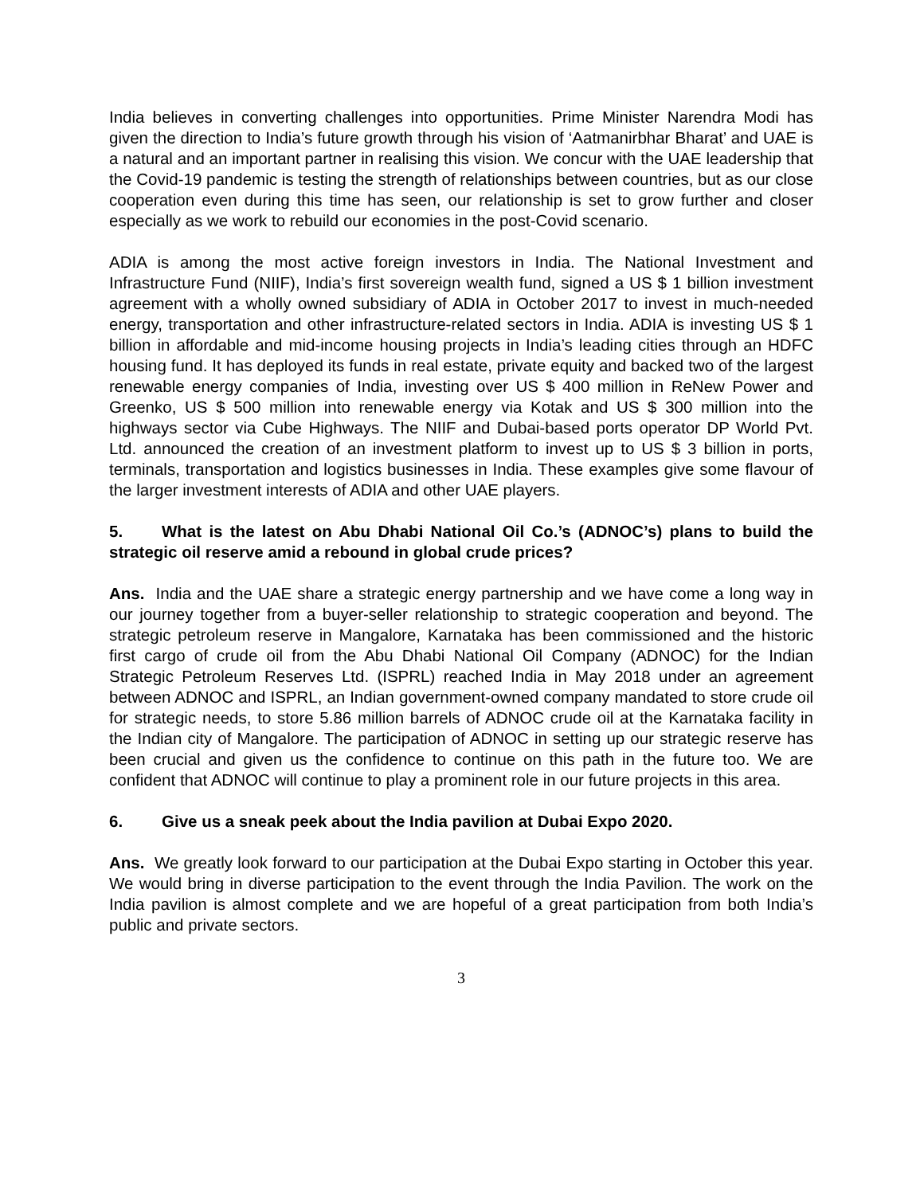India believes in converting challenges into opportunities. Prime Minister Narendra Modi has given the direction to India’s future growth through his vision of ‘Aatmanirbhar Bharat’ and UAE is a natural and an important partner in realising this vision. We concur with the UAE leadership that the Covid-19 pandemic is testing the strength of relationships between countries, but as our close cooperation even during this time has seen, our relationship is set to grow further and closer especially as we work to rebuild our economies in the post-Covid scenario.
ADIA is among the most active foreign investors in India. The National Investment and Infrastructure Fund (NIIF), India’s first sovereign wealth fund, signed a US $ 1 billion investment agreement with a wholly owned subsidiary of ADIA in October 2017 to invest in much-needed energy, transportation and other infrastructure-related sectors in India. ADIA is investing US $ 1 billion in affordable and mid-income housing projects in India’s leading cities through an HDFC housing fund. It has deployed its funds in real estate, private equity and backed two of the largest renewable energy companies of India, investing over US $ 400 million in ReNew Power and Greenko, US $ 500 million into renewable energy via Kotak and US $ 300 million into the highways sector via Cube Highways. The NIIF and Dubai-based ports operator DP World Pvt. Ltd. announced the creation of an investment platform to invest up to US $ 3 billion in ports, terminals, transportation and logistics businesses in India. These examples give some flavour of the larger investment interests of ADIA and other UAE players.
5. What is the latest on Abu Dhabi National Oil Co.’s (ADNOC’s) plans to build the strategic oil reserve amid a rebound in global crude prices?
Ans. India and the UAE share a strategic energy partnership and we have come a long way in our journey together from a buyer-seller relationship to strategic cooperation and beyond. The strategic petroleum reserve in Mangalore, Karnataka has been commissioned and the historic first cargo of crude oil from the Abu Dhabi National Oil Company (ADNOC) for the Indian Strategic Petroleum Reserves Ltd. (ISPRL) reached India in May 2018 under an agreement between ADNOC and ISPRL, an Indian government-owned company mandated to store crude oil for strategic needs, to store 5.86 million barrels of ADNOC crude oil at the Karnataka facility in the Indian city of Mangalore. The participation of ADNOC in setting up our strategic reserve has been crucial and given us the confidence to continue on this path in the future too. We are confident that ADNOC will continue to play a prominent role in our future projects in this area.
6. Give us a sneak peek about the India pavilion at Dubai Expo 2020.
Ans. We greatly look forward to our participation at the Dubai Expo starting in October this year. We would bring in diverse participation to the event through the India Pavilion. The work on the India pavilion is almost complete and we are hopeful of a great participation from both India’s public and private sectors.
3